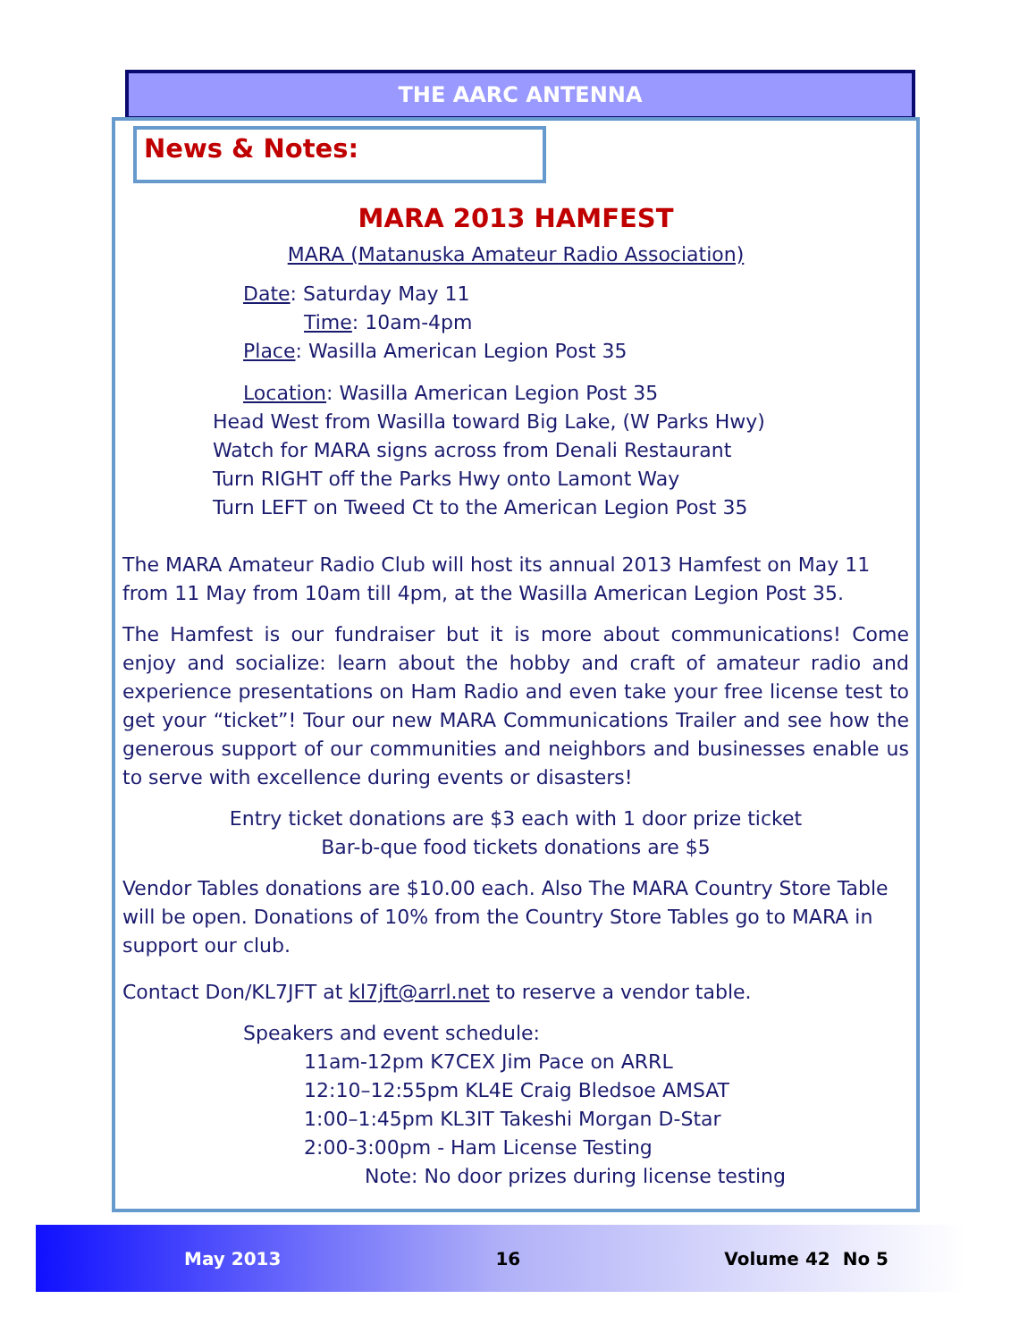THE AARC ANTENNA
News & Notes:
MARA 2013 HAMFEST
MARA (Matanuska Amateur Radio Association)
Date: Saturday May 11
Time: 10am-4pm
Place: Wasilla American Legion Post 35
Location: Wasilla American Legion Post 35
Head West from Wasilla toward Big Lake, (W Parks Hwy)
Watch for MARA signs across from Denali Restaurant
Turn RIGHT off the Parks Hwy onto Lamont Way
Turn LEFT on Tweed Ct to the American Legion Post 35
The MARA Amateur Radio Club will host its annual 2013 Hamfest on May 11 from 11 May from 10am till 4pm, at the Wasilla American Legion Post 35.
The Hamfest is our fundraiser but it is more about communications! Come enjoy and socialize: learn about the hobby and craft of amateur radio and experience presentations on Ham Radio and even take your free license test to get your “ticket”! Tour our new MARA Communications Trailer and see how the generous support of our communities and neighbors and businesses enable us to serve with excellence during events or disasters!
Entry ticket donations are $3 each with 1 door prize ticket
Bar-b-que food tickets donations are $5
Vendor Tables donations are $10.00 each. Also The MARA Country Store Table will be open. Donations of 10% from the Country Store Tables go to MARA in support our club.
Contact Don/KL7JFT at kl7jft@arrl.net to reserve a vendor table.
Speakers and event schedule:
11am-12pm K7CEX Jim Pace on ARRL
12:10–12:55pm KL4E Craig Bledsoe AMSAT
1:00–1:45pm KL3IT Takeshi Morgan D-Star
2:00-3:00pm - Ham License Testing
Note: No door prizes during license testing
May 2013 16 Volume 42 No 5